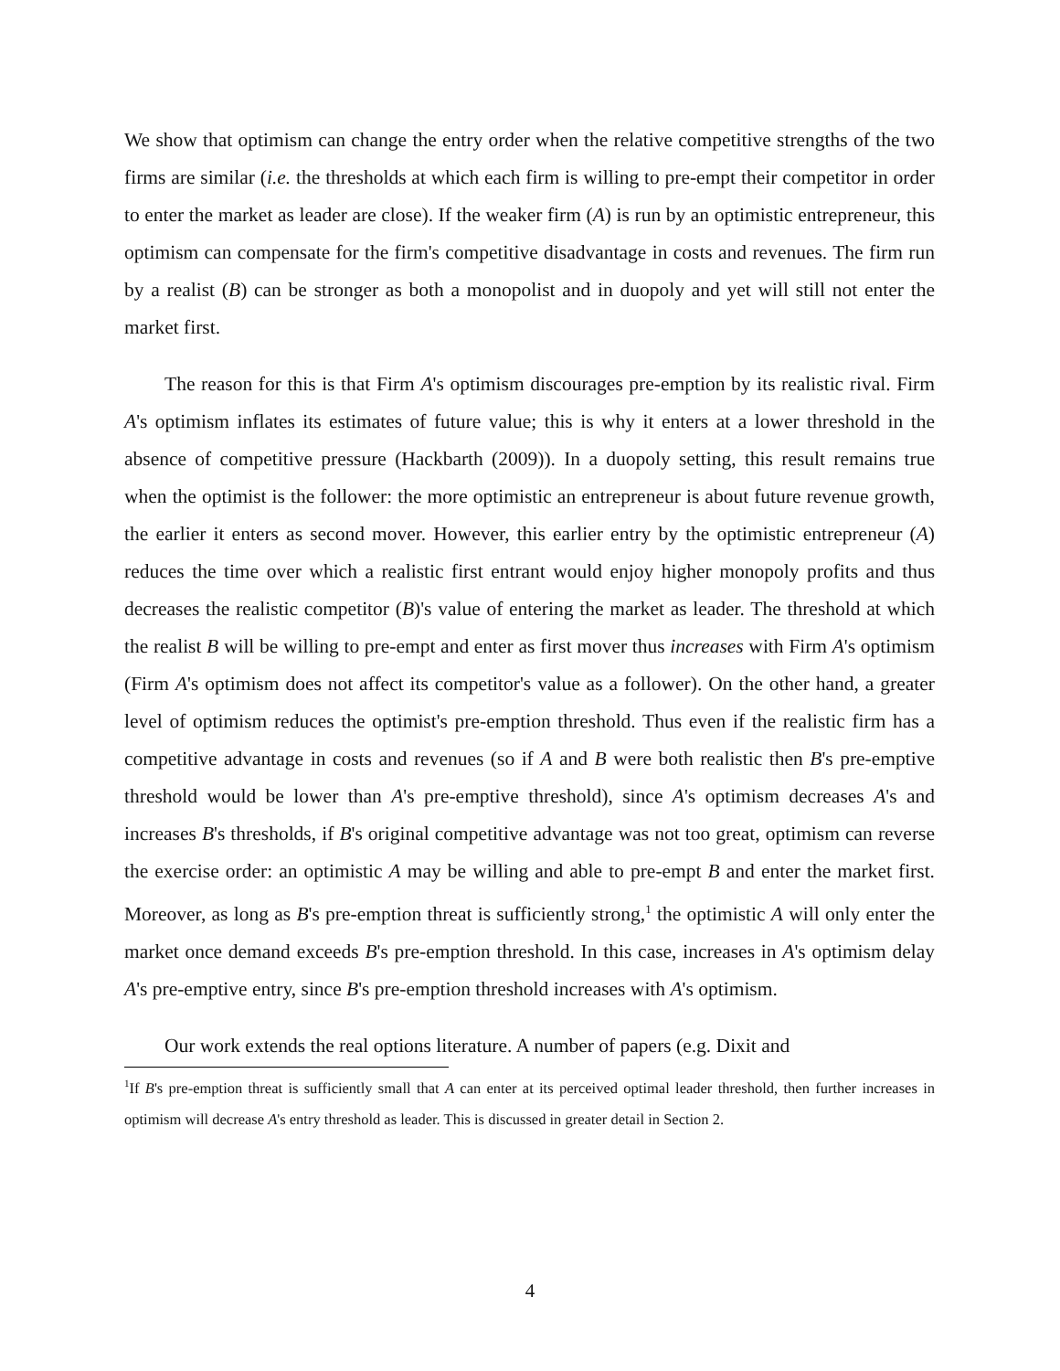We show that optimism can change the entry order when the relative competitive strengths of the two firms are similar (i.e. the thresholds at which each firm is willing to pre-empt their competitor in order to enter the market as leader are close). If the weaker firm (A) is run by an optimistic entrepreneur, this optimism can compensate for the firm's competitive disadvantage in costs and revenues. The firm run by a realist (B) can be stronger as both a monopolist and in duopoly and yet will still not enter the market first.
The reason for this is that Firm A's optimism discourages pre-emption by its realistic rival. Firm A's optimism inflates its estimates of future value; this is why it enters at a lower threshold in the absence of competitive pressure (Hackbarth (2009)). In a duopoly setting, this result remains true when the optimist is the follower: the more optimistic an entrepreneur is about future revenue growth, the earlier it enters as second mover. However, this earlier entry by the optimistic entrepreneur (A) reduces the time over which a realistic first entrant would enjoy higher monopoly profits and thus decreases the realistic competitor (B)'s value of entering the market as leader. The threshold at which the realist B will be willing to pre-empt and enter as first mover thus increases with Firm A's optimism (Firm A's optimism does not affect its competitor's value as a follower). On the other hand, a greater level of optimism reduces the optimist's pre-emption threshold. Thus even if the realistic firm has a competitive advantage in costs and revenues (so if A and B were both realistic then B's pre-emptive threshold would be lower than A's pre-emptive threshold), since A's optimism decreases A's and increases B's thresholds, if B's original competitive advantage was not too great, optimism can reverse the exercise order: an optimistic A may be willing and able to pre-empt B and enter the market first. Moreover, as long as B's pre-emption threat is sufficiently strong,<sup>1</sup> the optimistic A will only enter the market once demand exceeds B's pre-emption threshold. In this case, increases in A's optimism delay A's pre-emptive entry, since B's pre-emption threshold increases with A's optimism.
Our work extends the real options literature. A number of papers (e.g. Dixit and
<sup>1</sup> If B's pre-emption threat is sufficiently small that A can enter at its perceived optimal leader threshold, then further increases in optimism will decrease A's entry threshold as leader. This is discussed in greater detail in Section 2.
4